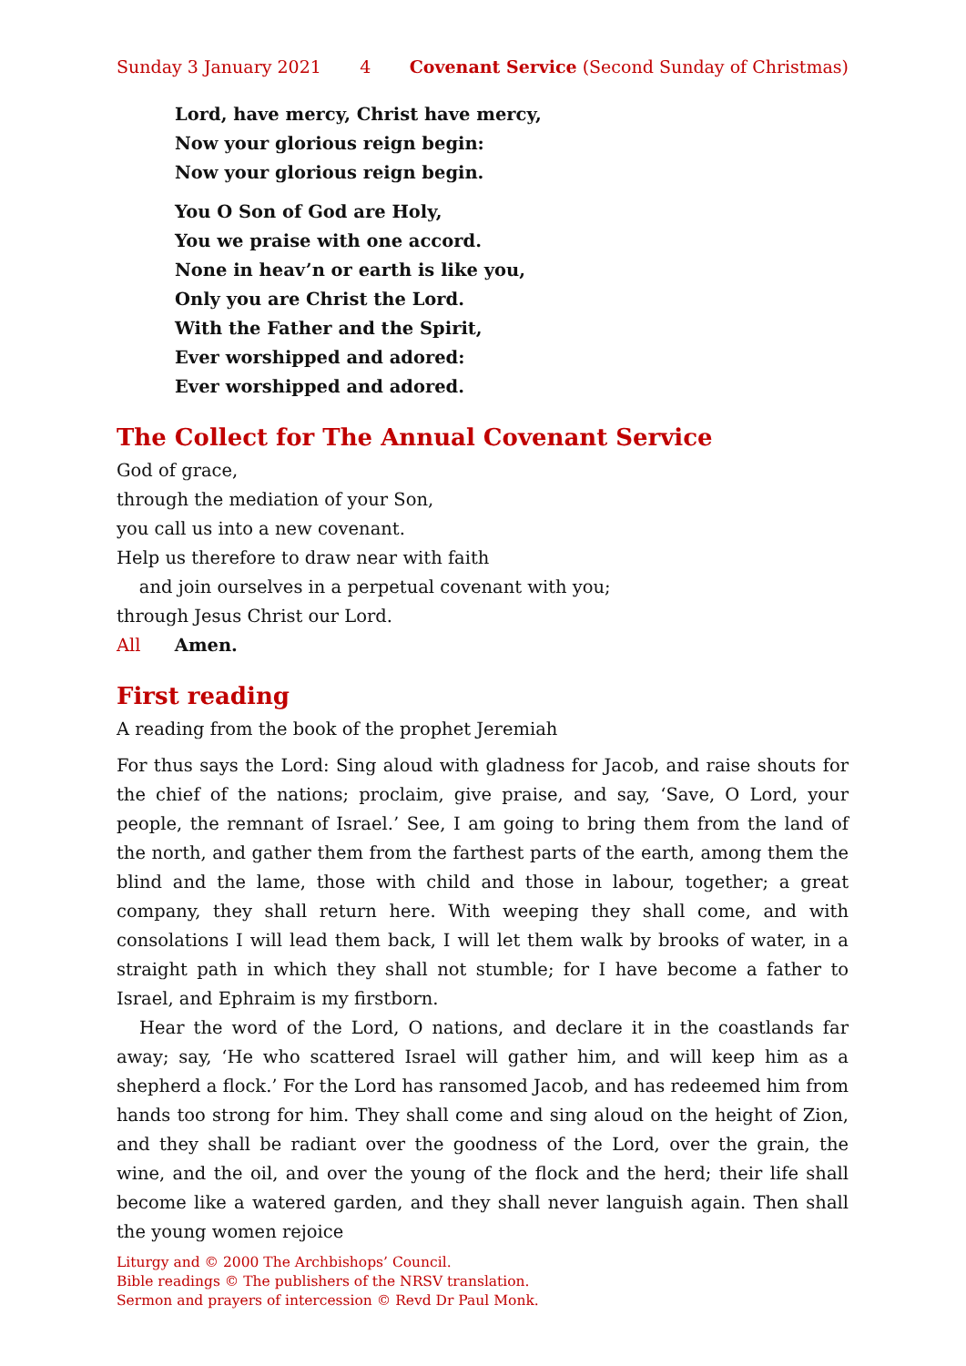Sunday 3 January 2021 4 Covenant Service (Second Sunday of Christmas)
Lord, have mercy, Christ have mercy,
Now your glorious reign begin:
Now your glorious reign begin.
You O Son of God are Holy,
You we praise with one accord.
None in heav’n or earth is like you,
Only you are Christ the Lord.
With the Father and the Spirit,
Ever worshipped and adored:
Ever worshipped and adored.
The Collect for The Annual Covenant Service
God of grace,
through the mediation of your Son,
you call us into a new covenant.
Help us therefore to draw near with faith
and join ourselves in a perpetual covenant with you;
through Jesus Christ our Lord.
All Amen.
First reading
A reading from the book of the prophet Jeremiah
For thus says the Lord: Sing aloud with gladness for Jacob, and raise shouts for the chief of the nations; proclaim, give praise, and say, ‘Save, O Lord, your people, the remnant of Israel.’ See, I am going to bring them from the land of the north, and gather them from the farthest parts of the earth, among them the blind and the lame, those with child and those in labour, together; a great company, they shall return here. With weeping they shall come, and with consolations I will lead them back, I will let them walk by brooks of water, in a straight path in which they shall not stumble; for I have become a father to Israel, and Ephraim is my firstborn.
Hear the word of the Lord, O nations, and declare it in the coastlands far away; say, ‘He who scattered Israel will gather him, and will keep him as a shepherd a flock.’ For the Lord has ransomed Jacob, and has redeemed him from hands too strong for him. They shall come and sing aloud on the height of Zion, and they shall be radiant over the goodness of the Lord, over the grain, the wine, and the oil, and over the young of the flock and the herd; their life shall become like a watered garden, and they shall never languish again. Then shall the young women rejoice
Liturgy and © 2000 The Archbishops’ Council.
Bible readings © The publishers of the NRSV translation.
Sermon and prayers of intercession © Revd Dr Paul Monk.